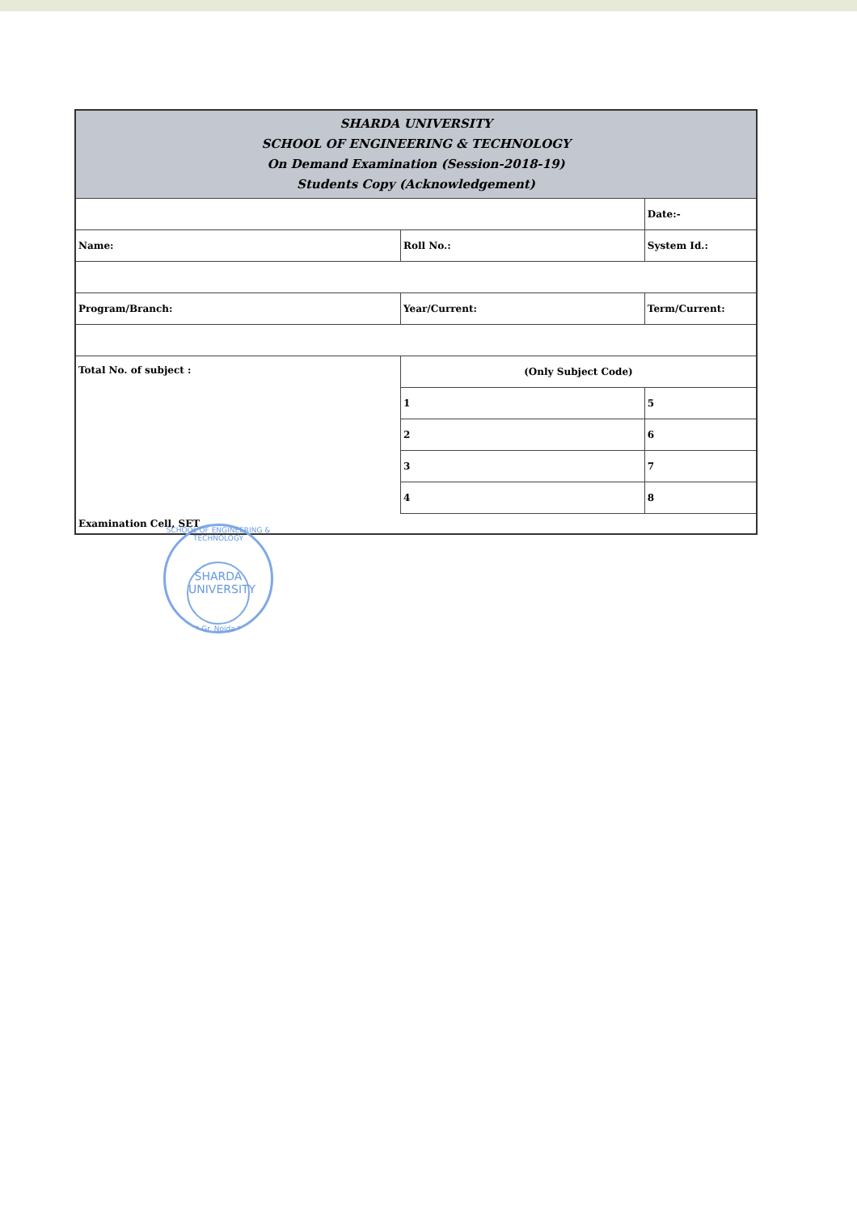| SHARDA UNIVERSITY SCHOOL OF ENGINEERING & TECHNOLOGY On Demand Examination (Session-2018-19) Students Copy (Acknowledgement) | | |
| --- | --- | --- |
| | | Date:- |
| Name: | Roll No.: | System Id.: |
| Program/Branch: | Year/Current: | Term/Current: |
| Total No. of subject : | (Only Subject Code) | |
| | 1 | 5 |
| | 2 | 6 |
| | 3 | 7 |
| | 4 | 8 |
| Examination Cell, SET | | |
SCHOOL OF ENGINEERING & TECHNOLOGY
SHARDA UNIVERSITY
* Gr. Noida *